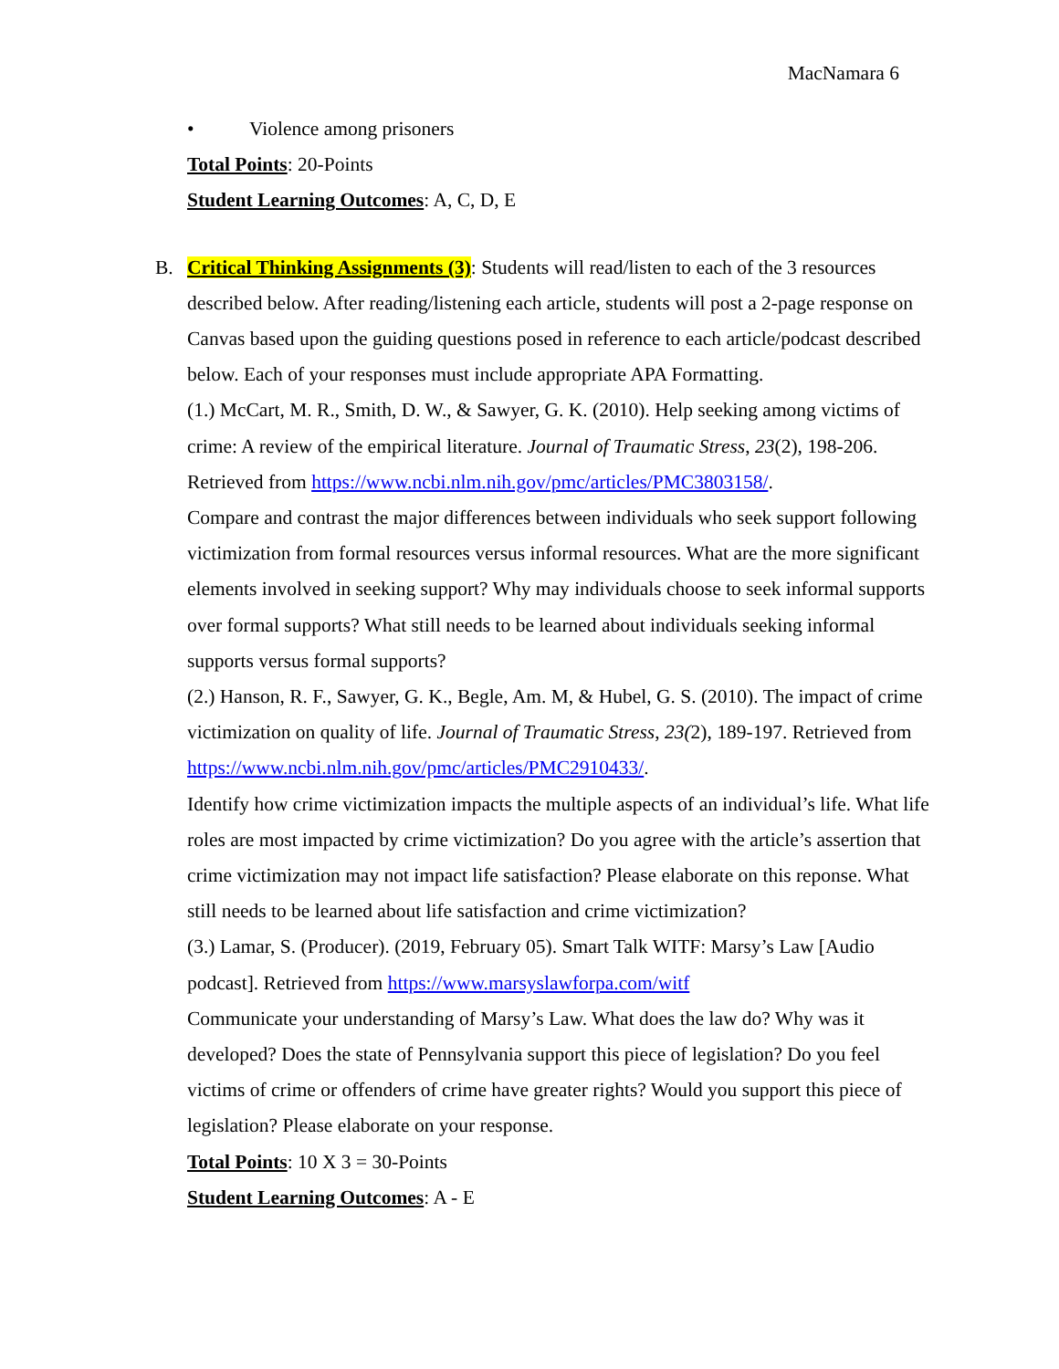MacNamara 6
• Violence among prisoners
Total Points: 20-Points
Student Learning Outcomes: A, C, D, E
B. Critical Thinking Assignments (3): Students will read/listen to each of the 3 resources described below. After reading/listening each article, students will post a 2-page response on Canvas based upon the guiding questions posed in reference to each article/podcast described below. Each of your responses must include appropriate APA Formatting.
(1.) McCart, M. R., Smith, D. W., & Sawyer, G. K. (2010). Help seeking among victims of crime: A review of the empirical literature. Journal of Traumatic Stress, 23(2), 198-206. Retrieved from https://www.ncbi.nlm.nih.gov/pmc/articles/PMC3803158/.
Compare and contrast the major differences between individuals who seek support following victimization from formal resources versus informal resources. What are the more significant elements involved in seeking support? Why may individuals choose to seek informal supports over formal supports? What still needs to be learned about individuals seeking informal supports versus formal supports?
(2.) Hanson, R. F., Sawyer, G. K., Begle, Am. M, & Hubel, G. S. (2010). The impact of crime victimization on quality of life. Journal of Traumatic Stress, 23(2), 189-197. Retrieved from https://www.ncbi.nlm.nih.gov/pmc/articles/PMC2910433/.
Identify how crime victimization impacts the multiple aspects of an individual’s life. What life roles are most impacted by crime victimization? Do you agree with the article’s assertion that crime victimization may not impact life satisfaction? Please elaborate on this reponse. What still needs to be learned about life satisfaction and crime victimization?
(3.) Lamar, S. (Producer). (2019, February 05). Smart Talk WITF: Marsy’s Law [Audio podcast]. Retrieved from https://www.marsyslawforpa.com/witf
Communicate your understanding of Marsy’s Law. What does the law do? Why was it developed? Does the state of Pennsylvania support this piece of legislation? Do you feel victims of crime or offenders of crime have greater rights? Would you support this piece of legislation? Please elaborate on your response.
Total Points: 10 X 3 = 30-Points
Student Learning Outcomes: A - E